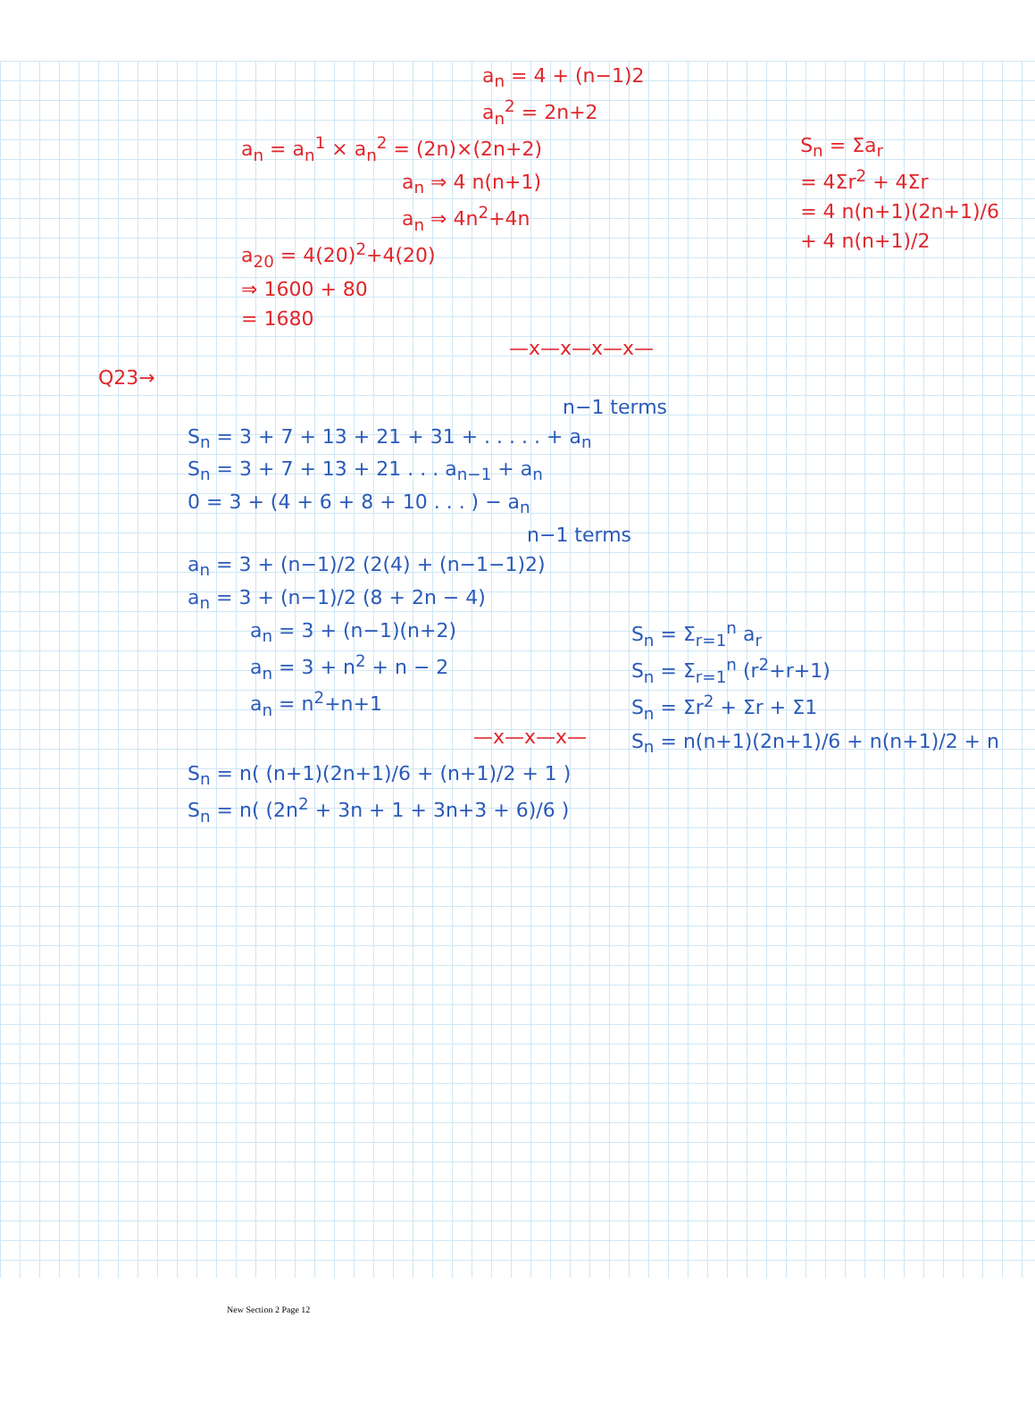a<sub>n</sub> = 4 + (n−1)2
a<sub>n</sub><sup>2</sup> = 2n+2
a<sub>n</sub> = a<sub>n</sub><sup>1</sup> × a<sub>n</sub><sup>2</sup> = (2n)×(2n+2)
a<sub>n</sub> ⇒ 4 n(n+1)
a<sub>n</sub> ⇒ 4n<sup>2</sup>+4n
a<sub>20</sub> = 4(20)<sup>2</sup>+4(20)
⇒ 1600 + 80
= 1680
—x—x—x—x—
S<sub>n</sub> = Σa<sub>r</sub>
= 4Σr<sup>2</sup> + 4Σr
= 4 n(n+1)(2n+1)/6
+ 4 n(n+1)/2
Q23→
n−1 terms
S<sub>n</sub> = 3 + 7 + 13 + 21 + 31 + . . . . . + a<sub>n</sub>
S<sub>n</sub> = 3 + 7 + 13 + 21 . . . a<sub>n−1</sub> + a<sub>n</sub>
0 = 3 + (4 + 6 + 8 + 10 . . . ) − a<sub>n</sub>
n−1 terms
a<sub>n</sub> = 3 + (n−1)/2 (2(4) + (n−1−1)2)
a<sub>n</sub> = 3 + (n−1)/2 (8 + 2n − 4)
a<sub>n</sub> = 3 + (n−1)(n+2)
a<sub>n</sub> = 3 + n<sup>2</sup> + n − 2
a<sub>n</sub> = n<sup>2</sup>+n+1
—x—x—x—
S<sub>n</sub> = Σ<sub>r=1</sub><sup>n</sup> a<sub>r</sub>
S<sub>n</sub> = Σ<sub>r=1</sub><sup>n</sup> (r<sup>2</sup>+r+1)
S<sub>n</sub> = Σr<sup>2</sup> + Σr + Σ1
S<sub>n</sub> = n(n+1)(2n+1)/6 + n(n+1)/2 + n
S<sub>n</sub> = n( (n+1)(2n+1)/6 + (n+1)/2 + 1 )
S<sub>n</sub> = n( (2n<sup>2</sup> + 3n + 1 + 3n+3 + 6)/6 )
New Section 2 Page 12